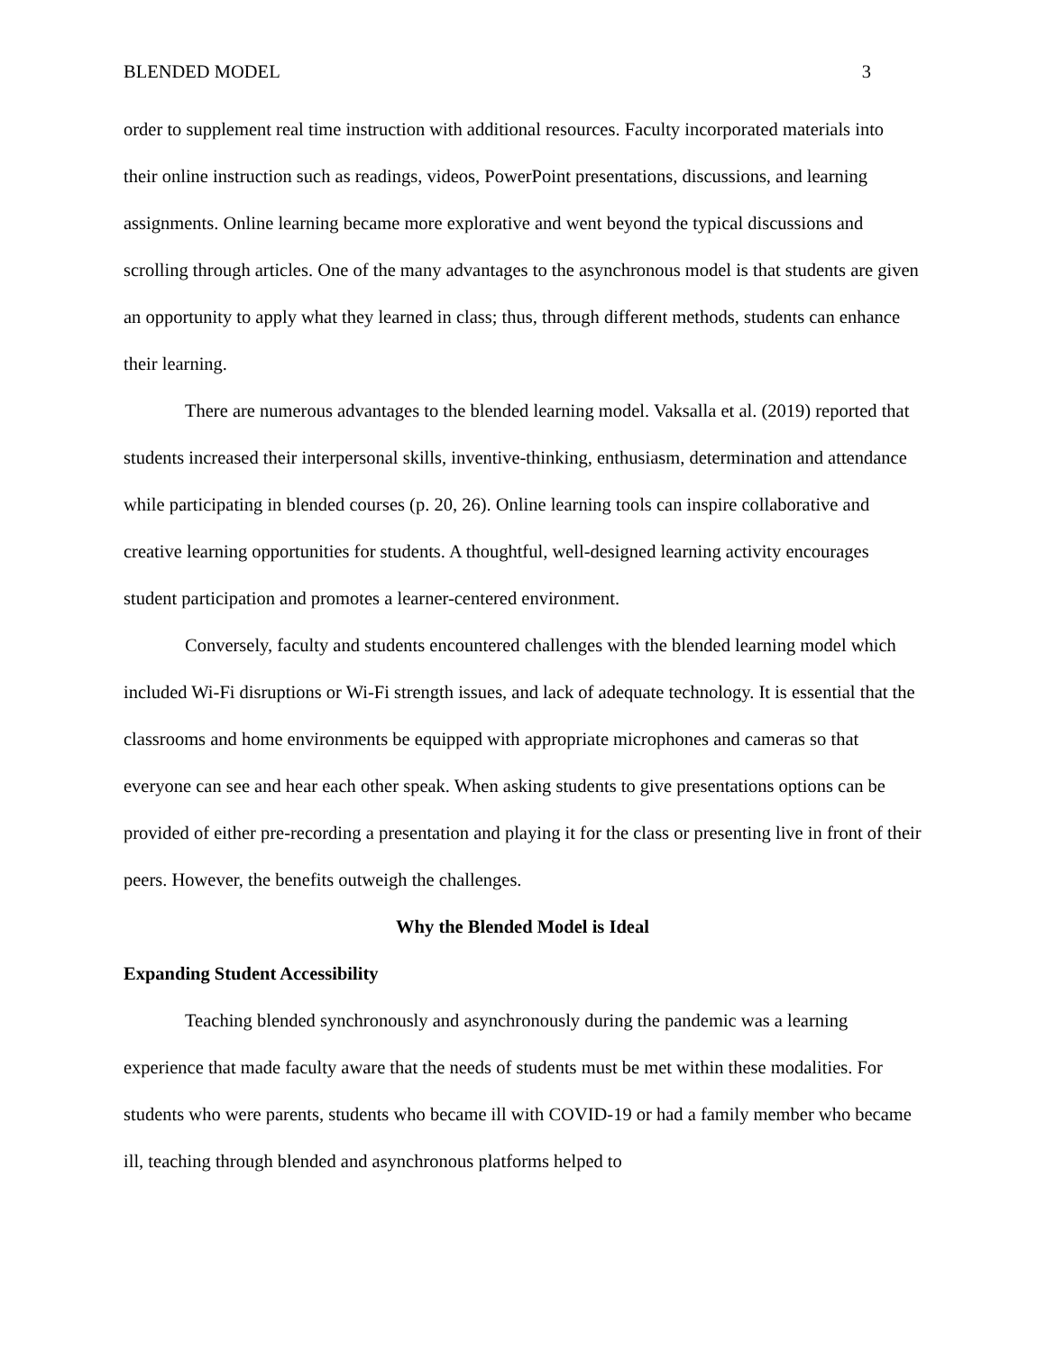BLENDED MODEL 3
order to supplement real time instruction with additional resources. Faculty incorporated materials into their online instruction such as readings, videos, PowerPoint presentations, discussions, and learning assignments. Online learning became more explorative and went beyond the typical discussions and scrolling through articles. One of the many advantages to the asynchronous model is that students are given an opportunity to apply what they learned in class; thus, through different methods, students can enhance their learning.
There are numerous advantages to the blended learning model. Vaksalla et al. (2019) reported that students increased their interpersonal skills, inventive-thinking, enthusiasm, determination and attendance while participating in blended courses (p. 20, 26). Online learning tools can inspire collaborative and creative learning opportunities for students. A thoughtful, well-designed learning activity encourages student participation and promotes a learner-centered environment.
Conversely, faculty and students encountered challenges with the blended learning model which included Wi-Fi disruptions or Wi-Fi strength issues, and lack of adequate technology. It is essential that the classrooms and home environments be equipped with appropriate microphones and cameras so that everyone can see and hear each other speak. When asking students to give presentations options can be provided of either pre-recording a presentation and playing it for the class or presenting live in front of their peers. However, the benefits outweigh the challenges.
Why the Blended Model is Ideal
Expanding Student Accessibility
Teaching blended synchronously and asynchronously during the pandemic was a learning experience that made faculty aware that the needs of students must be met within these modalities. For students who were parents, students who became ill with COVID-19 or had a family member who became ill, teaching through blended and asynchronous platforms helped to